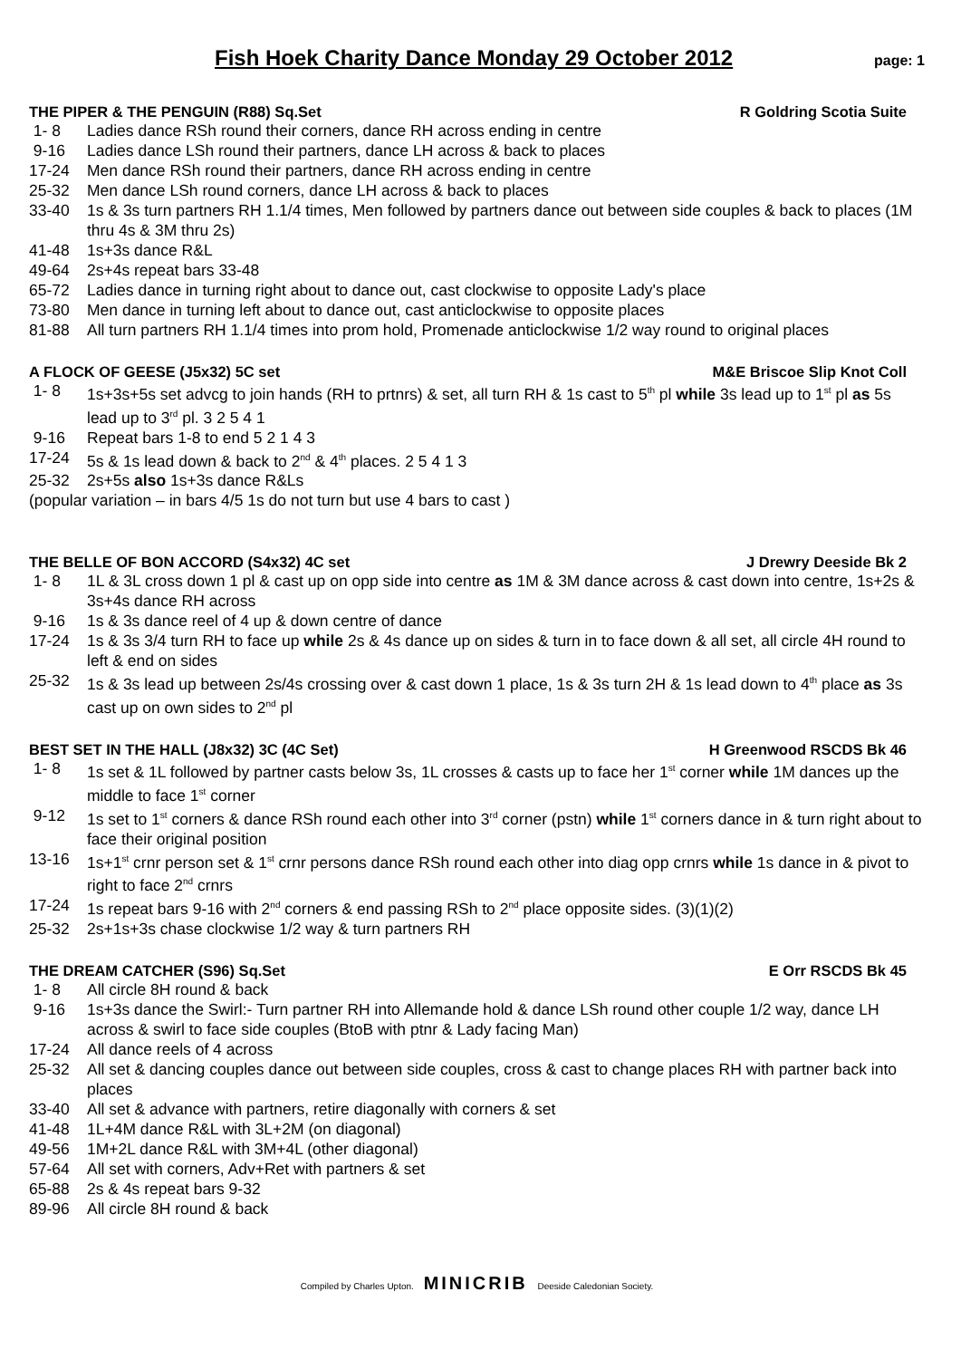Fish Hoek Charity Dance Monday 29 October 2012
page: 1
THE PIPER & THE PENGUIN (R88) Sq.Set R Goldring Scotia Suite
1- 8 Ladies dance RSh round their corners, dance RH across ending in centre
9-16 Ladies dance LSh round their partners, dance LH across & back to places
17-24 Men dance RSh round their partners, dance RH across ending in centre
25-32 Men dance LSh round corners, dance LH across & back to places
33-40 1s & 3s turn partners RH 1.1/4 times, Men followed by partners dance out between side couples & back to places (1M thru 4s & 3M thru 2s)
41-48 1s+3s dance R&L
49-64 2s+4s repeat bars 33-48
65-72 Ladies dance in turning right about to dance out, cast clockwise to opposite Lady's place
73-80 Men dance in turning left about to dance out, cast anticlockwise to opposite places
81-88 All turn partners RH 1.1/4 times into prom hold, Promenade anticlockwise 1/2 way round to original places
A FLOCK OF GEESE (J5x32) 5C set M&E Briscoe Slip Knot Coll
1- 8 1s+3s+5s set advcg to join hands (RH to prtnrs) & set, all turn RH & 1s cast to 5<sup>th</sup> pl while 3s lead up to 1<sup>st</sup> pl as 5s lead up to 3<sup>rd</sup> pl. 3 2 5 4 1
9-16 Repeat bars 1-8 to end 5 2 1 4 3
17-24 5s & 1s lead down & back to 2<sup>nd</sup> & 4<sup>th</sup> places. 2 5 4 1 3
25-32 2s+5s also 1s+3s dance R&Ls
(popular variation – in bars 4/5 1s do not turn but use 4 bars to cast )
THE BELLE OF BON ACCORD (S4x32) 4C set J Drewry Deeside Bk 2
1- 8 1L & 3L cross down 1 pl & cast up on opp side into centre as 1M & 3M dance across & cast down into centre, 1s+2s & 3s+4s dance RH across
9-16 1s & 3s dance reel of 4 up & down centre of dance
17-24 1s & 3s 3/4 turn RH to face up while 2s & 4s dance up on sides & turn in to face down & all set, all circle 4H round to left & end on sides
25-32 1s & 3s lead up between 2s/4s crossing over & cast down 1 place, 1s & 3s turn 2H & 1s lead down to 4<sup>th</sup> place as 3s cast up on own sides to 2<sup>nd</sup> pl
BEST SET IN THE HALL (J8x32) 3C (4C Set) H Greenwood RSCDS Bk 46
1- 8 1s set & 1L followed by partner casts below 3s, 1L crosses & casts up to face her 1<sup>st</sup> corner while 1M dances up the middle to face 1<sup>st</sup> corner
9-12 1s set to 1<sup>st</sup> corners & dance RSh round each other into 3<sup>rd</sup> corner (pstn) while 1<sup>st</sup> corners dance in & turn right about to face their original position
13-16 1s+1<sup>st</sup> crnr person set & 1<sup>st</sup> crnr persons dance RSh round each other into diag opp crnrs while 1s dance in & pivot to right to face 2<sup>nd</sup> crnrs
17-24 1s repeat bars 9-16 with 2<sup>nd</sup> corners & end passing RSh to 2<sup>nd</sup> place opposite sides. (3)(1)(2)
25-32 2s+1s+3s chase clockwise 1/2 way & turn partners RH
THE DREAM CATCHER (S96) Sq.Set E Orr RSCDS Bk 45
1- 8 All circle 8H round & back
9-16 1s+3s dance the Swirl:- Turn partner RH into Allemande hold & dance LSh round other couple 1/2 way, dance LH across & swirl to face side couples (BtoB with ptnr & Lady facing Man)
17-24 All dance reels of 4 across
25-32 All set & dancing couples dance out between side couples, cross & cast to change places RH with partner back into places
33-40 All set & advance with partners, retire diagonally with corners & set
41-48 1L+4M dance R&L with 3L+2M (on diagonal)
49-56 1M+2L dance R&L with 3M+4L (other diagonal)
57-64 All set with corners, Adv+Ret with partners & set
65-88 2s & 4s repeat bars 9-32
89-96 All circle 8H round & back
Compiled by Charles Upton. MINICRIB Deeside Caledonian Society.